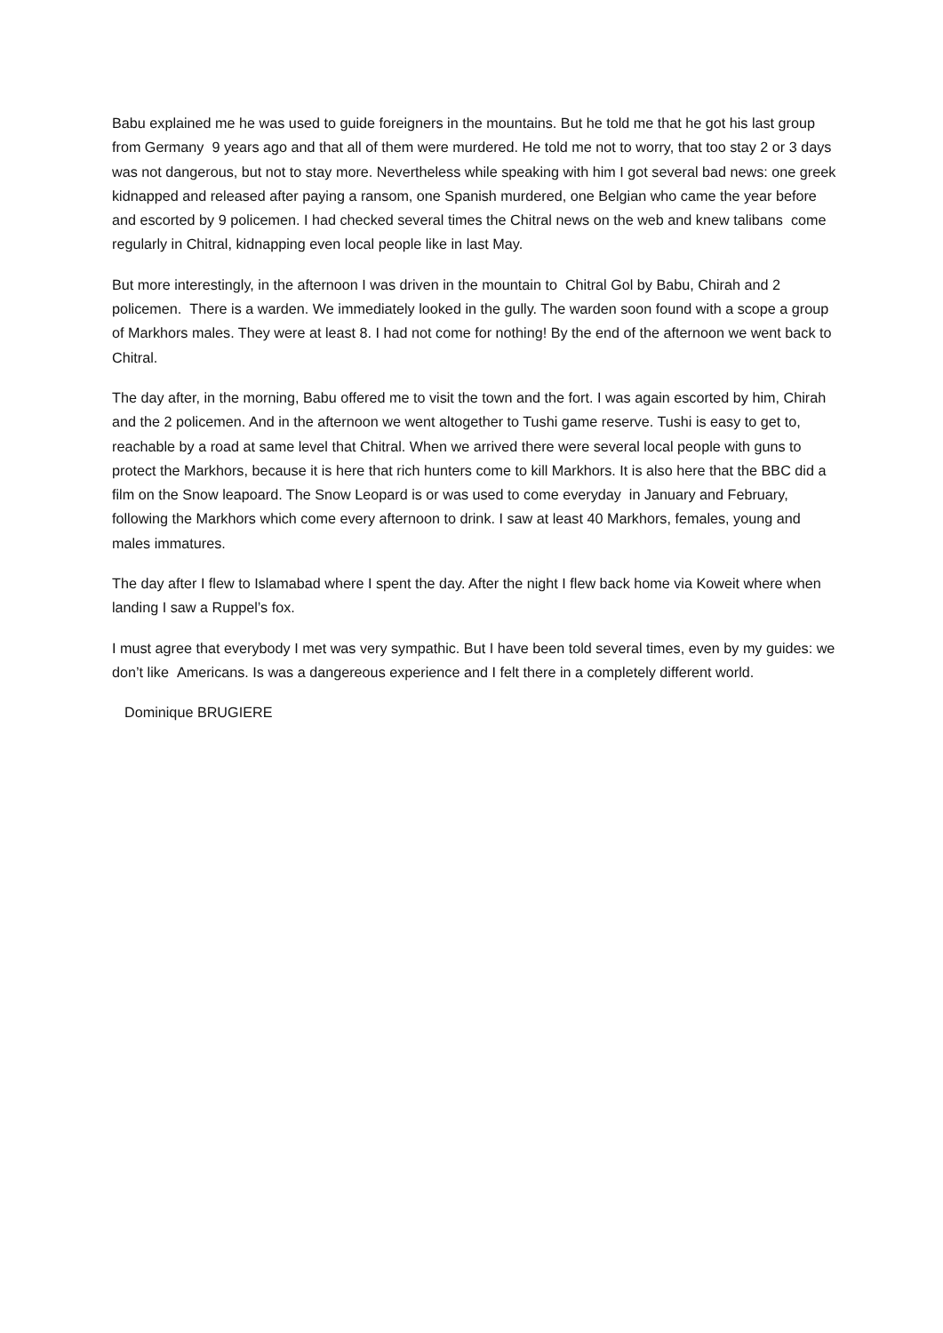Babu explained me he was used to guide foreigners in the mountains. But he told me that he got his last group from Germany 9 years ago and that all of them were murdered. He told me not to worry, that too stay 2 or 3 days was not dangerous, but not to stay more. Nevertheless while speaking with him I got several bad news: one greek kidnapped and released after paying a ransom, one Spanish murdered, one Belgian who came the year before and escorted by 9 policemen. I had checked several times the Chitral news on the web and knew talibans come regularly in Chitral, kidnapping even local people like in last May.
But more interestingly, in the afternoon I was driven in the mountain to Chitral Gol by Babu, Chirah and 2 policemen. There is a warden. We immediately looked in the gully. The warden soon found with a scope a group of Markhors males. They were at least 8. I had not come for nothing! By the end of the afternoon we went back to Chitral.
The day after, in the morning, Babu offered me to visit the town and the fort. I was again escorted by him, Chirah and the 2 policemen. And in the afternoon we went altogether to Tushi game reserve. Tushi is easy to get to, reachable by a road at same level that Chitral. When we arrived there were several local people with guns to protect the Markhors, because it is here that rich hunters come to kill Markhors. It is also here that the BBC did a film on the Snow leapoard. The Snow Leopard is or was used to come everyday in January and February, following the Markhors which come every afternoon to drink. I saw at least 40 Markhors, females, young and males immatures.
The day after I flew to Islamabad where I spent the day. After the night I flew back home via Koweit where when landing I saw a Ruppel’s fox.
I must agree that everybody I met was very sympathic. But I have been told several times, even by my guides: we don’t like Americans. Is was a dangereous experience and I felt there in a completely different world.
Dominique BRUGIERE